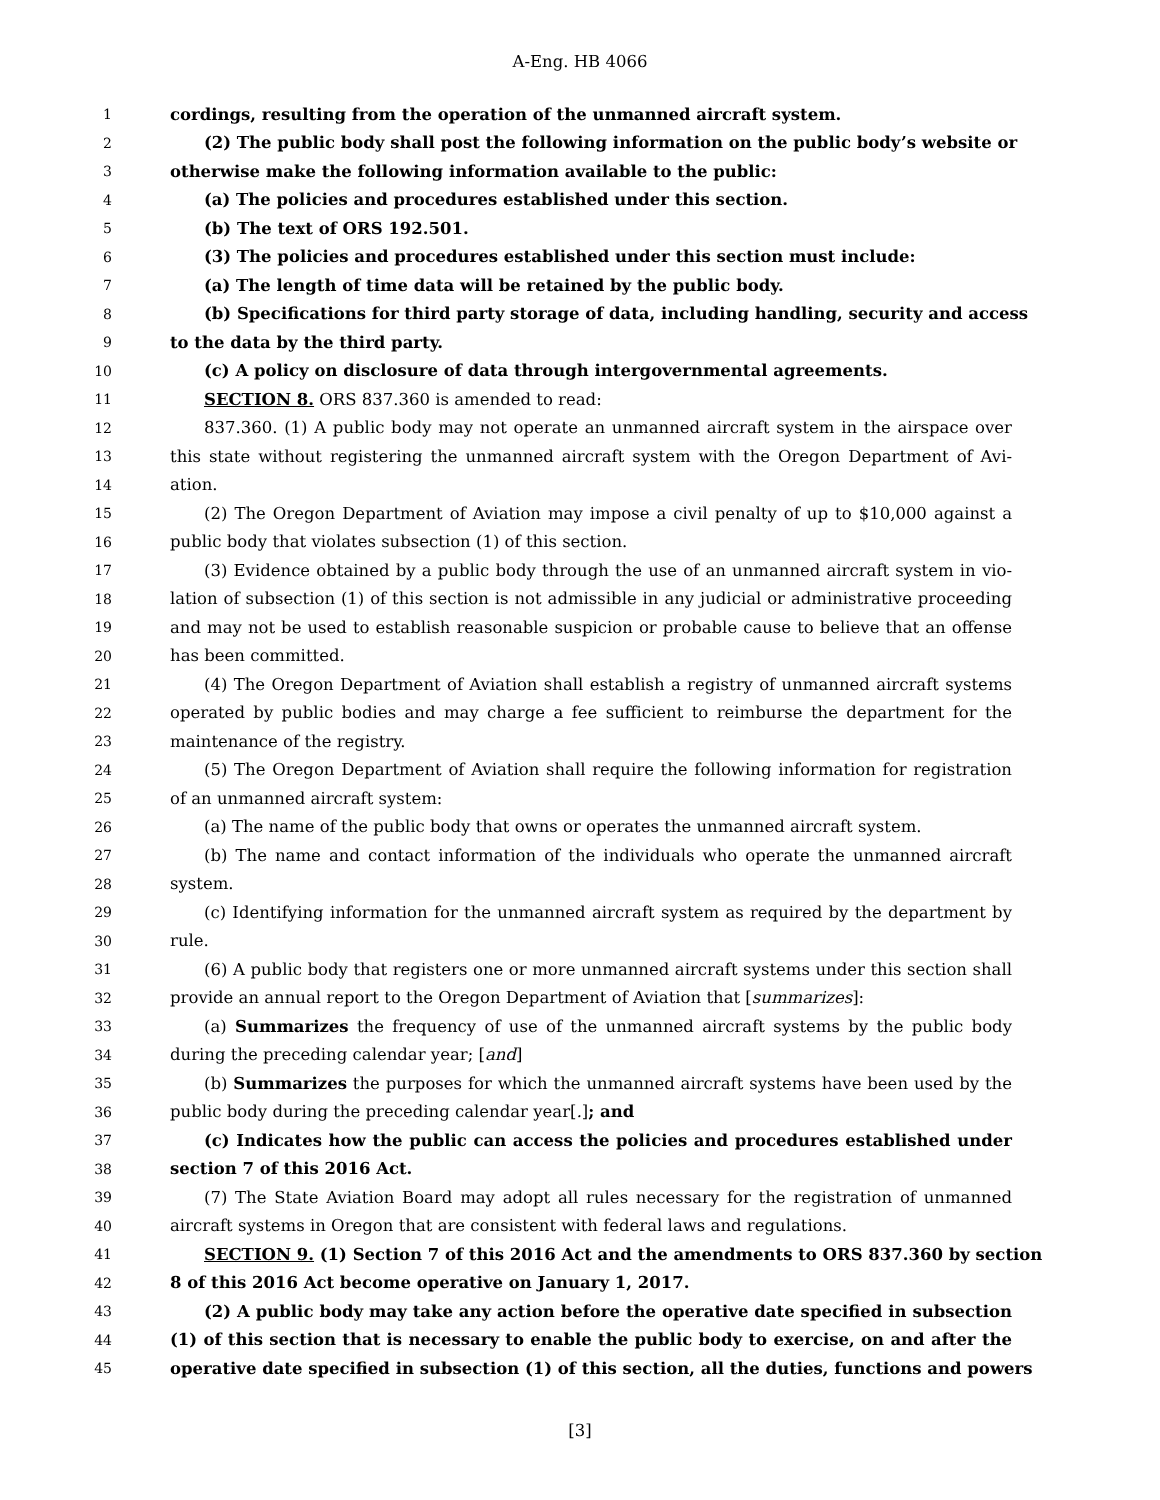A-Eng. HB 4066
1 cordings, resulting from the operation of the unmanned aircraft system.
2 (2) The public body shall post the following information on the public body’s website or
3 otherwise make the following information available to the public:
4 (a) The policies and procedures established under this section.
5 (b) The text of ORS 192.501.
6 (3) The policies and procedures established under this section must include:
7 (a) The length of time data will be retained by the public body.
8 (b) Specifications for third party storage of data, including handling, security and access
9 to the data by the third party.
10 (c) A policy on disclosure of data through intergovernmental agreements.
11 SECTION 8. ORS 837.360 is amended to read:
12 837.360. (1) A public body may not operate an unmanned aircraft system in the airspace over
13 this state without registering the unmanned aircraft system with the Oregon Department of Avi-
14 ation.
15 (2) The Oregon Department of Aviation may impose a civil penalty of up to $10,000 against a
16 public body that violates subsection (1) of this section.
17 (3) Evidence obtained by a public body through the use of an unmanned aircraft system in vio-
18 lation of subsection (1) of this section is not admissible in any judicial or administrative proceeding
19 and may not be used to establish reasonable suspicion or probable cause to believe that an offense
20 has been committed.
21 (4) The Oregon Department of Aviation shall establish a registry of unmanned aircraft systems
22 operated by public bodies and may charge a fee sufficient to reimburse the department for the
23 maintenance of the registry.
24 (5) The Oregon Department of Aviation shall require the following information for registration
25 of an unmanned aircraft system:
26 (a) The name of the public body that owns or operates the unmanned aircraft system.
27 (b) The name and contact information of the individuals who operate the unmanned aircraft
28 system.
29 (c) Identifying information for the unmanned aircraft system as required by the department by
30 rule.
31 (6) A public body that registers one or more unmanned aircraft systems under this section shall
32 provide an annual report to the Oregon Department of Aviation that [summarizes]:
33 (a) Summarizes the frequency of use of the unmanned aircraft systems by the public body
34 during the preceding calendar year; [and]
35 (b) Summarizes the purposes for which the unmanned aircraft systems have been used by the
36 public body during the preceding calendar year[.]; and
37 (c) Indicates how the public can access the policies and procedures established under
38 section 7 of this 2016 Act.
39 (7) The State Aviation Board may adopt all rules necessary for the registration of unmanned
40 aircraft systems in Oregon that are consistent with federal laws and regulations.
41 SECTION 9. (1) Section 7 of this 2016 Act and the amendments to ORS 837.360 by section
42 8 of this 2016 Act become operative on January 1, 2017.
43 (2) A public body may take any action before the operative date specified in subsection
44 (1) of this section that is necessary to enable the public body to exercise, on and after the
45 operative date specified in subsection (1) of this section, all the duties, functions and powers
[3]